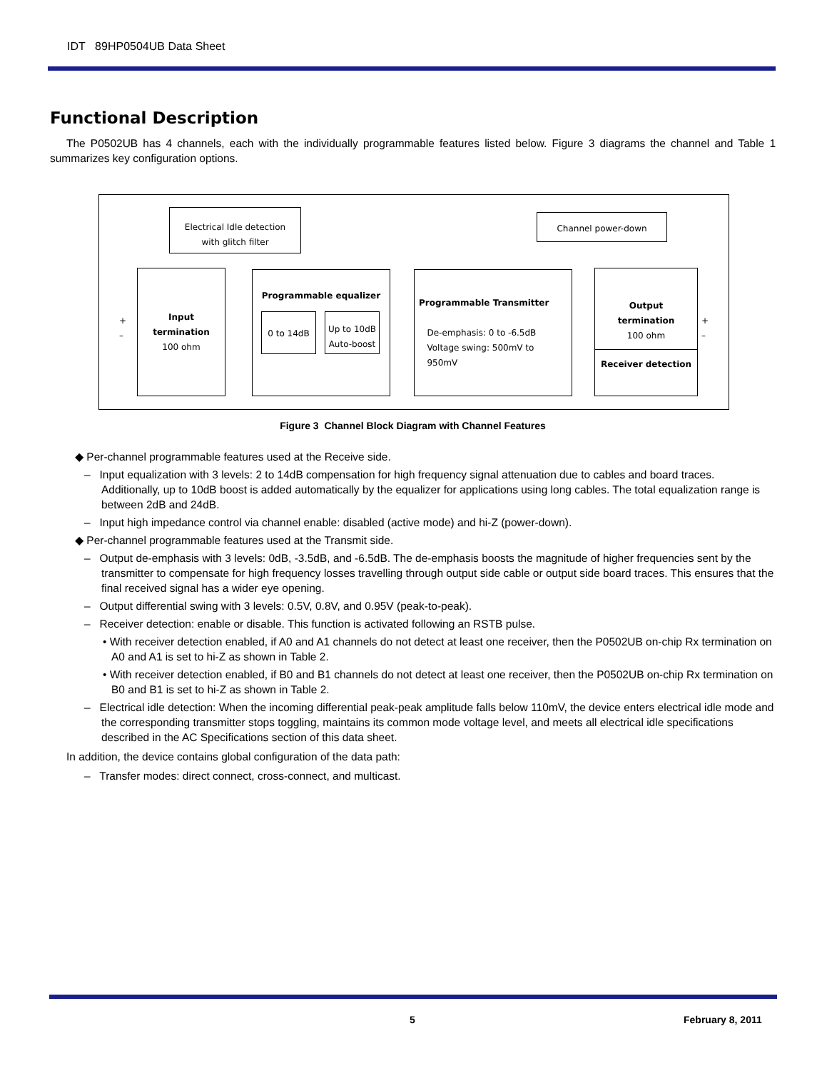IDT 89HP0504UB Data Sheet
Functional Description
The P0502UB has 4 channels, each with the individually programmable features listed below. Figure 3 diagrams the channel and Table 1 summarizes key configuration options.
Electrical Idle detection
with glitch filter
Channel power-down
+
–
Input
termination
100 ohm
Programmable equalizer
0 to 14dB
Up to 10dB
Auto-boost
Programmable Transmitter
De-emphasis: 0 to -6.5dB
Voltage swing: 500mV to
950mV
Output
termination
100 ohm
Receiver detection
+
–
Figure 3 Channel Block Diagram with Channel Features
◆ Per-channel programmable features used at the Receive side.
– Input equalization with 3 levels: 2 to 14dB compensation for high frequency signal attenuation due to cables and board traces. Additionally, up to 10dB boost is added automatically by the equalizer for applications using long cables. The total equalization range is between 2dB and 24dB.
– Input high impedance control via channel enable: disabled (active mode) and hi-Z (power-down).
◆ Per-channel programmable features used at the Transmit side.
– Output de-emphasis with 3 levels: 0dB, -3.5dB, and -6.5dB. The de-emphasis boosts the magnitude of higher frequencies sent by the transmitter to compensate for high frequency losses travelling through output side cable or output side board traces. This ensures that the final received signal has a wider eye opening.
– Output differential swing with 3 levels: 0.5V, 0.8V, and 0.95V (peak-to-peak).
– Receiver detection: enable or disable. This function is activated following an RSTB pulse.
• With receiver detection enabled, if A0 and A1 channels do not detect at least one receiver, then the P0502UB on-chip Rx termination on A0 and A1 is set to hi-Z as shown in Table 2.
• With receiver detection enabled, if B0 and B1 channels do not detect at least one receiver, then the P0502UB on-chip Rx termination on B0 and B1 is set to hi-Z as shown in Table 2.
– Electrical idle detection: When the incoming differential peak-peak amplitude falls below 110mV, the device enters electrical idle mode and the corresponding transmitter stops toggling, maintains its common mode voltage level, and meets all electrical idle specifications described in the AC Specifications section of this data sheet.
In addition, the device contains global configuration of the data path:
– Transfer modes: direct connect, cross-connect, and multicast.
5 February 8, 2011